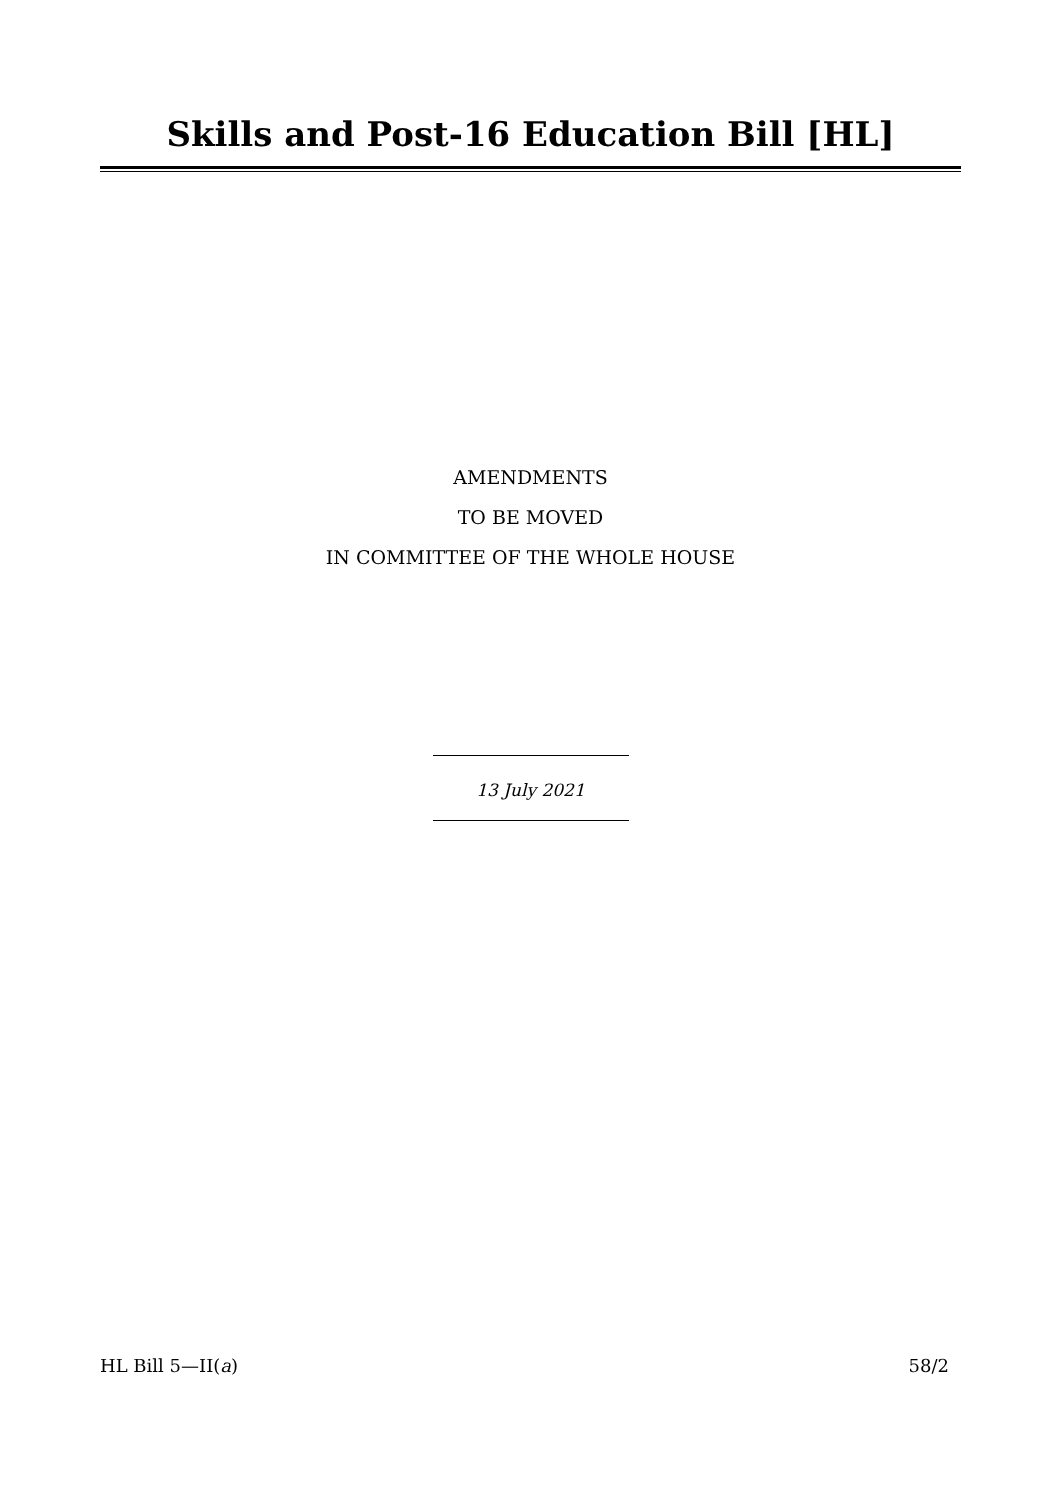Skills and Post-16 Education Bill [HL]
AMENDMENTS
TO BE MOVED
IN COMMITTEE OF THE WHOLE HOUSE
13 July 2021
HL Bill 5—II(a) 58/2